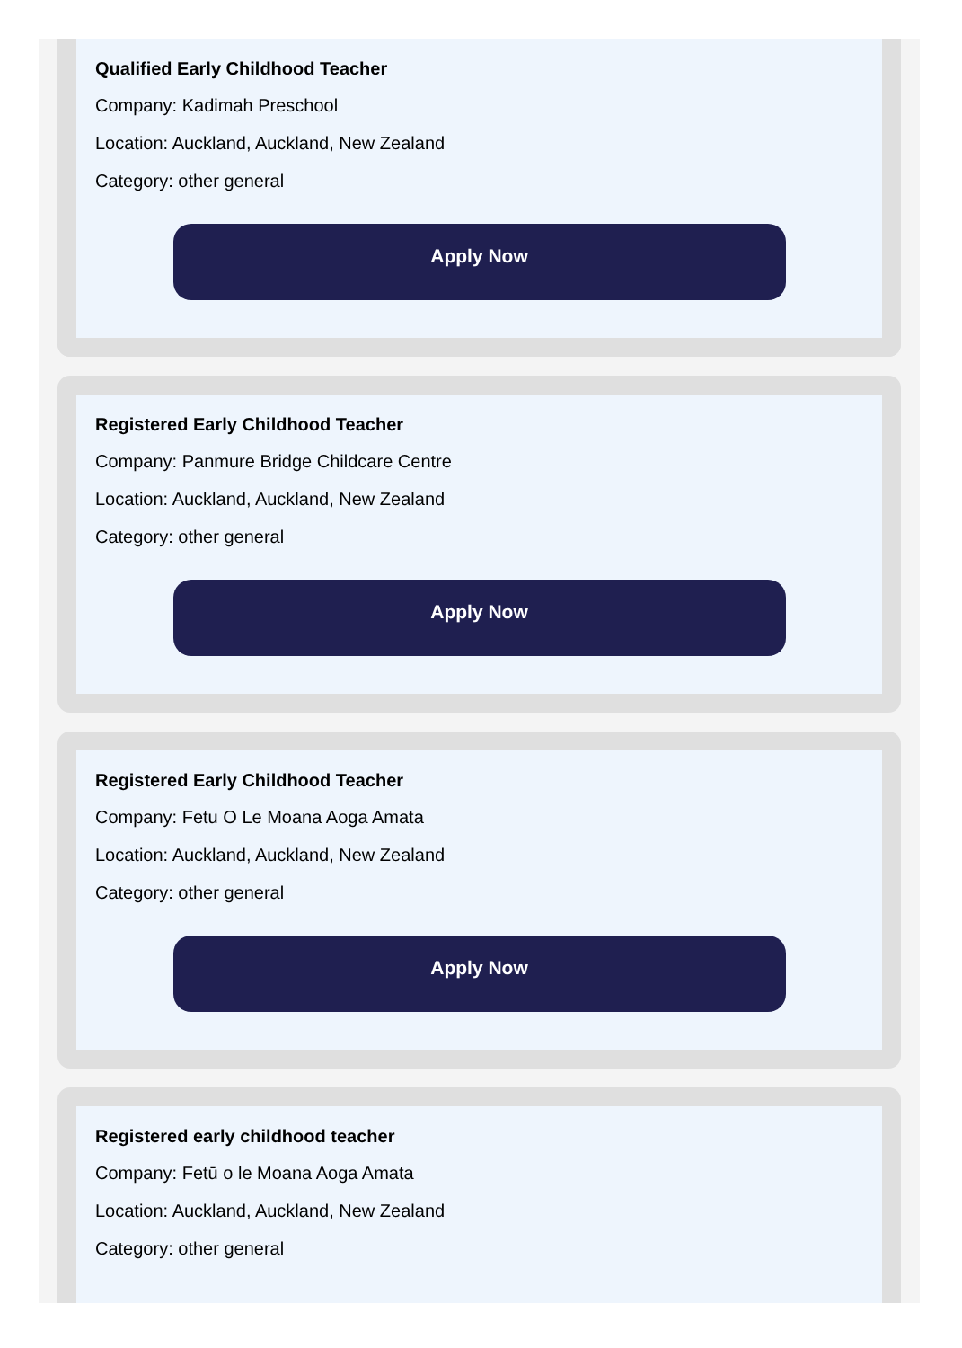Qualified Early Childhood Teacher
Company: Kadimah Preschool
Location: Auckland, Auckland, New Zealand
Category: other general
Apply Now
Registered Early Childhood Teacher
Company: Panmure Bridge Childcare Centre
Location: Auckland, Auckland, New Zealand
Category: other general
Apply Now
Registered Early Childhood Teacher
Company: Fetu O Le Moana Aoga Amata
Location: Auckland, Auckland, New Zealand
Category: other general
Apply Now
Registered early childhood teacher
Company: Fetū o le Moana Aoga Amata
Location: Auckland, Auckland, New Zealand
Category: other general